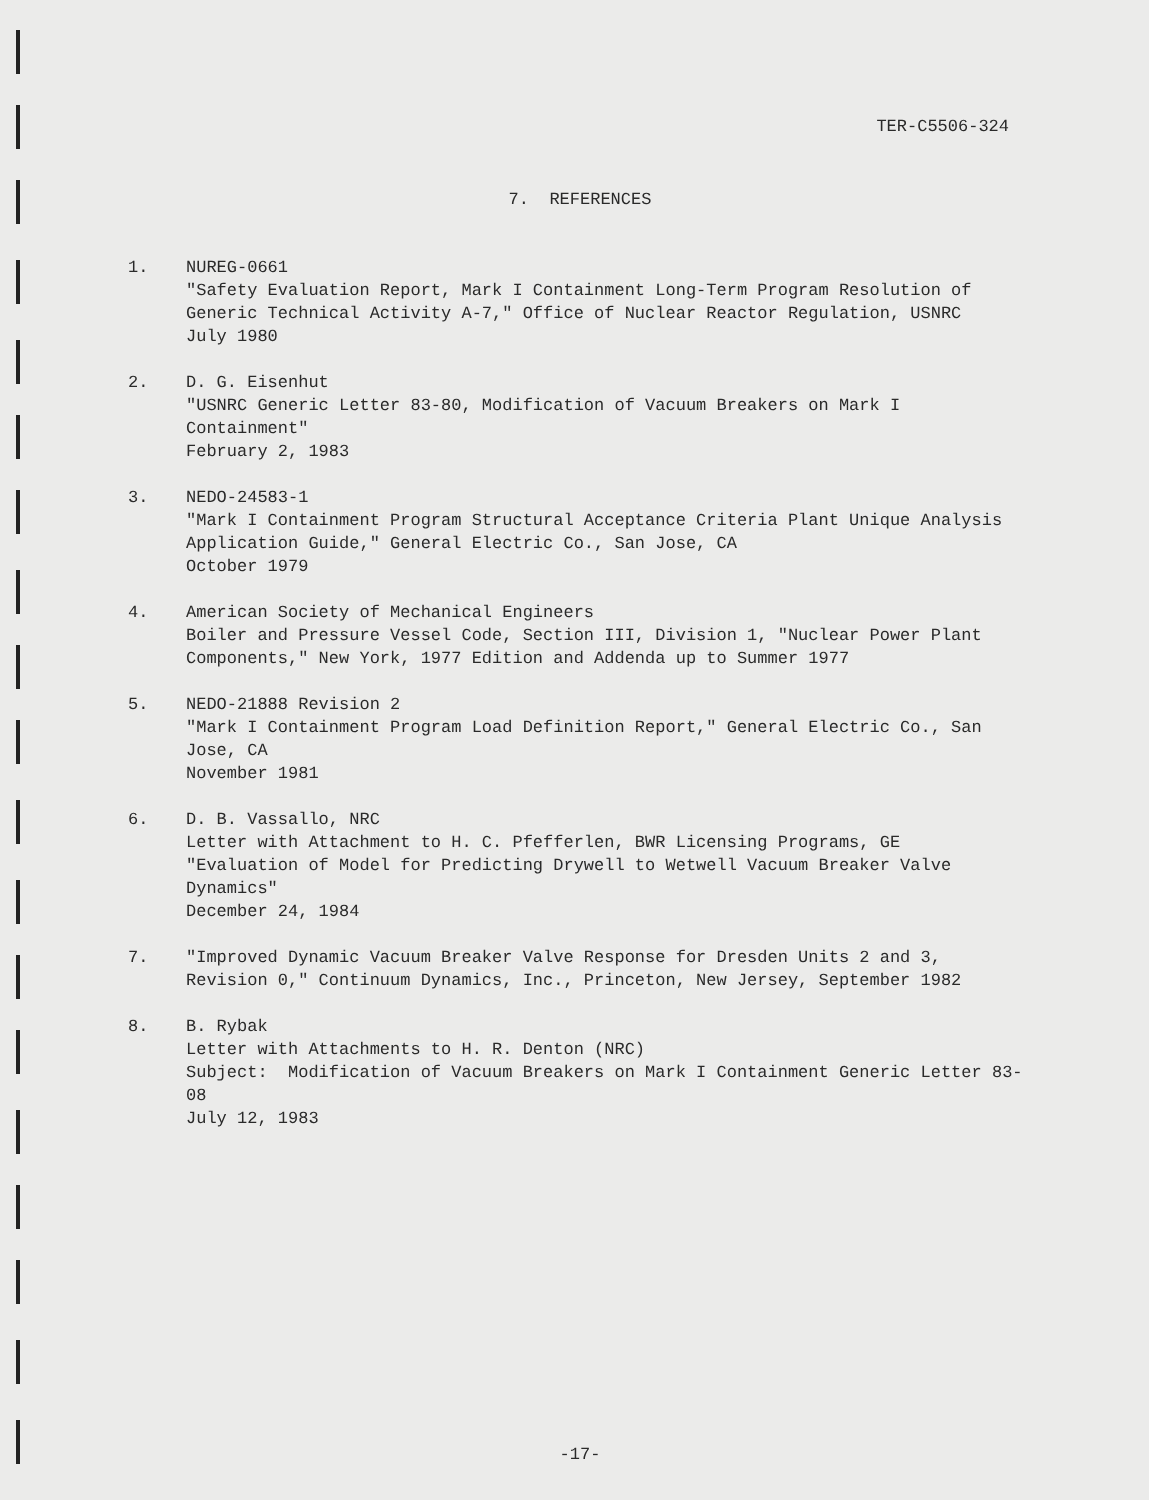TER-C5506-324
7. REFERENCES
1. NUREG-0661
"Safety Evaluation Report, Mark I Containment Long-Term Program Resolution of Generic Technical Activity A-7," Office of Nuclear Reactor Regulation, USNRC
July 1980
2. D. G. Eisenhut
"USNRC Generic Letter 83-80, Modification of Vacuum Breakers on Mark I Containment"
February 2, 1983
3. NEDO-24583-1
"Mark I Containment Program Structural Acceptance Criteria Plant Unique Analysis Application Guide," General Electric Co., San Jose, CA
October 1979
4. American Society of Mechanical Engineers
Boiler and Pressure Vessel Code, Section III, Division 1, "Nuclear Power Plant Components," New York, 1977 Edition and Addenda up to Summer 1977
5. NEDO-21888 Revision 2
"Mark I Containment Program Load Definition Report," General Electric Co., San Jose, CA
November 1981
6. D. B. Vassallo, NRC
Letter with Attachment to H. C. Pfefferlen, BWR Licensing Programs, GE
"Evaluation of Model for Predicting Drywell to Wetwell Vacuum Breaker Valve Dynamics"
December 24, 1984
7. "Improved Dynamic Vacuum Breaker Valve Response for Dresden Units 2 and 3, Revision 0," Continuum Dynamics, Inc., Princeton, New Jersey, September 1982
8. B. Rybak
Letter with Attachments to H. R. Denton (NRC)
Subject: Modification of Vacuum Breakers on Mark I Containment Generic Letter 83-08
July 12, 1983
-17-